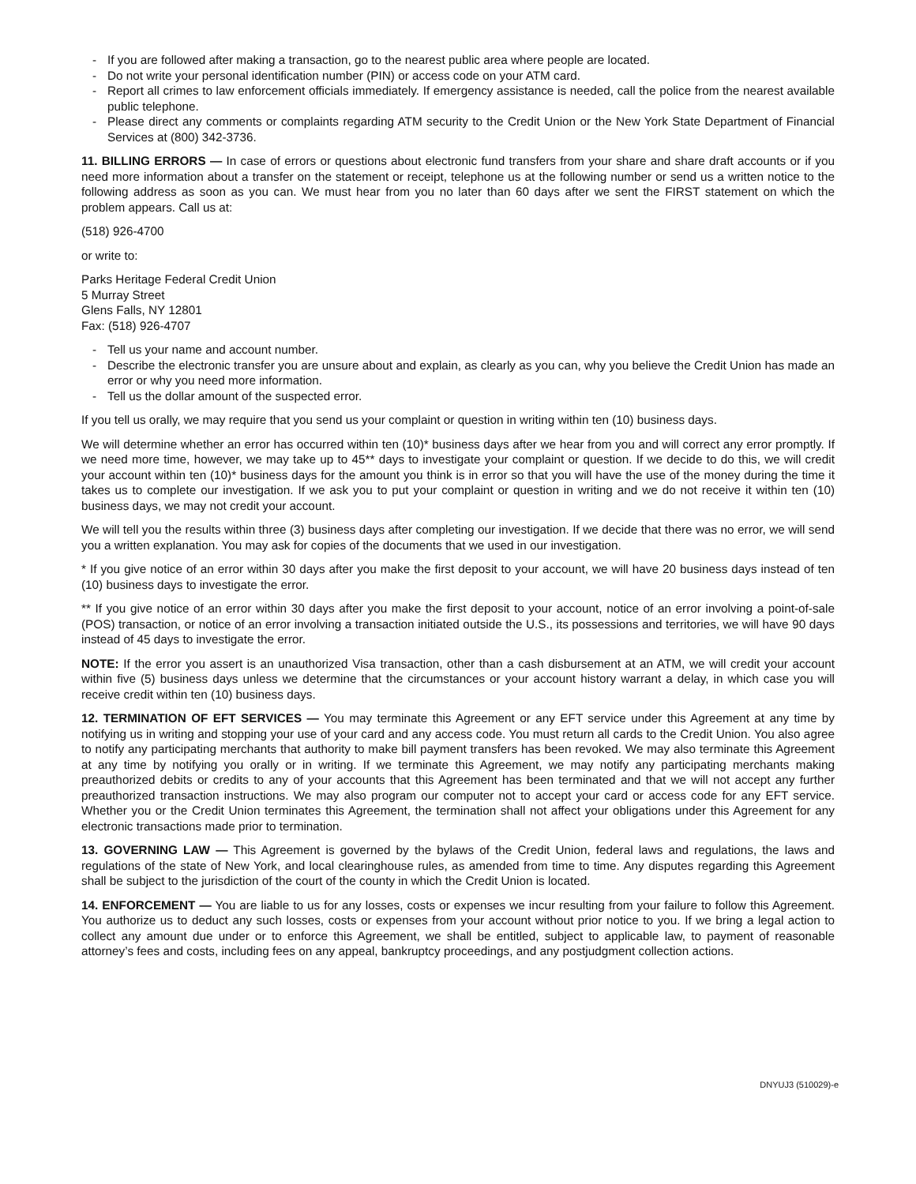- If you are followed after making a transaction, go to the nearest public area where people are located.
- Do not write your personal identification number (PIN) or access code on your ATM card.
- Report all crimes to law enforcement officials immediately. If emergency assistance is needed, call the police from the nearest available public telephone.
- Please direct any comments or complaints regarding ATM security to the Credit Union or the New York State Department of Financial Services at (800) 342-3736.
11. BILLING ERRORS — In case of errors or questions about electronic fund transfers from your share and share draft accounts or if you need more information about a transfer on the statement or receipt, telephone us at the following number or send us a written notice to the following address as soon as you can. We must hear from you no later than 60 days after we sent the FIRST statement on which the problem appears. Call us at:
(518) 926-4700
or write to:
Parks Heritage Federal Credit Union
5 Murray Street
Glens Falls, NY 12801
Fax: (518) 926-4707
- Tell us your name and account number.
- Describe the electronic transfer you are unsure about and explain, as clearly as you can, why you believe the Credit Union has made an error or why you need more information.
- Tell us the dollar amount of the suspected error.
If you tell us orally, we may require that you send us your complaint or question in writing within ten (10) business days.
We will determine whether an error has occurred within ten (10)* business days after we hear from you and will correct any error promptly. If we need more time, however, we may take up to 45** days to investigate your complaint or question. If we decide to do this, we will credit your account within ten (10)* business days for the amount you think is in error so that you will have the use of the money during the time it takes us to complete our investigation. If we ask you to put your complaint or question in writing and we do not receive it within ten (10) business days, we may not credit your account.
We will tell you the results within three (3) business days after completing our investigation. If we decide that there was no error, we will send you a written explanation. You may ask for copies of the documents that we used in our investigation.
* If you give notice of an error within 30 days after you make the first deposit to your account, we will have 20 business days instead of ten (10) business days to investigate the error.
** If you give notice of an error within 30 days after you make the first deposit to your account, notice of an error involving a point-of-sale (POS) transaction, or notice of an error involving a transaction initiated outside the U.S., its possessions and territories, we will have 90 days instead of 45 days to investigate the error.
NOTE: If the error you assert is an unauthorized Visa transaction, other than a cash disbursement at an ATM, we will credit your account within five (5) business days unless we determine that the circumstances or your account history warrant a delay, in which case you will receive credit within ten (10) business days.
12. TERMINATION OF EFT SERVICES — You may terminate this Agreement or any EFT service under this Agreement at any time by notifying us in writing and stopping your use of your card and any access code. You must return all cards to the Credit Union. You also agree to notify any participating merchants that authority to make bill payment transfers has been revoked. We may also terminate this Agreement at any time by notifying you orally or in writing. If we terminate this Agreement, we may notify any participating merchants making preauthorized debits or credits to any of your accounts that this Agreement has been terminated and that we will not accept any further preauthorized transaction instructions. We may also program our computer not to accept your card or access code for any EFT service. Whether you or the Credit Union terminates this Agreement, the termination shall not affect your obligations under this Agreement for any electronic transactions made prior to termination.
13. GOVERNING LAW — This Agreement is governed by the bylaws of the Credit Union, federal laws and regulations, the laws and regulations of the state of New York, and local clearinghouse rules, as amended from time to time. Any disputes regarding this Agreement shall be subject to the jurisdiction of the court of the county in which the Credit Union is located.
14. ENFORCEMENT — You are liable to us for any losses, costs or expenses we incur resulting from your failure to follow this Agreement. You authorize us to deduct any such losses, costs or expenses from your account without prior notice to you. If we bring a legal action to collect any amount due under or to enforce this Agreement, we shall be entitled, subject to applicable law, to payment of reasonable attorney’s fees and costs, including fees on any appeal, bankruptcy proceedings, and any postjudgment collection actions.
DNYUJ3 (510029)-e